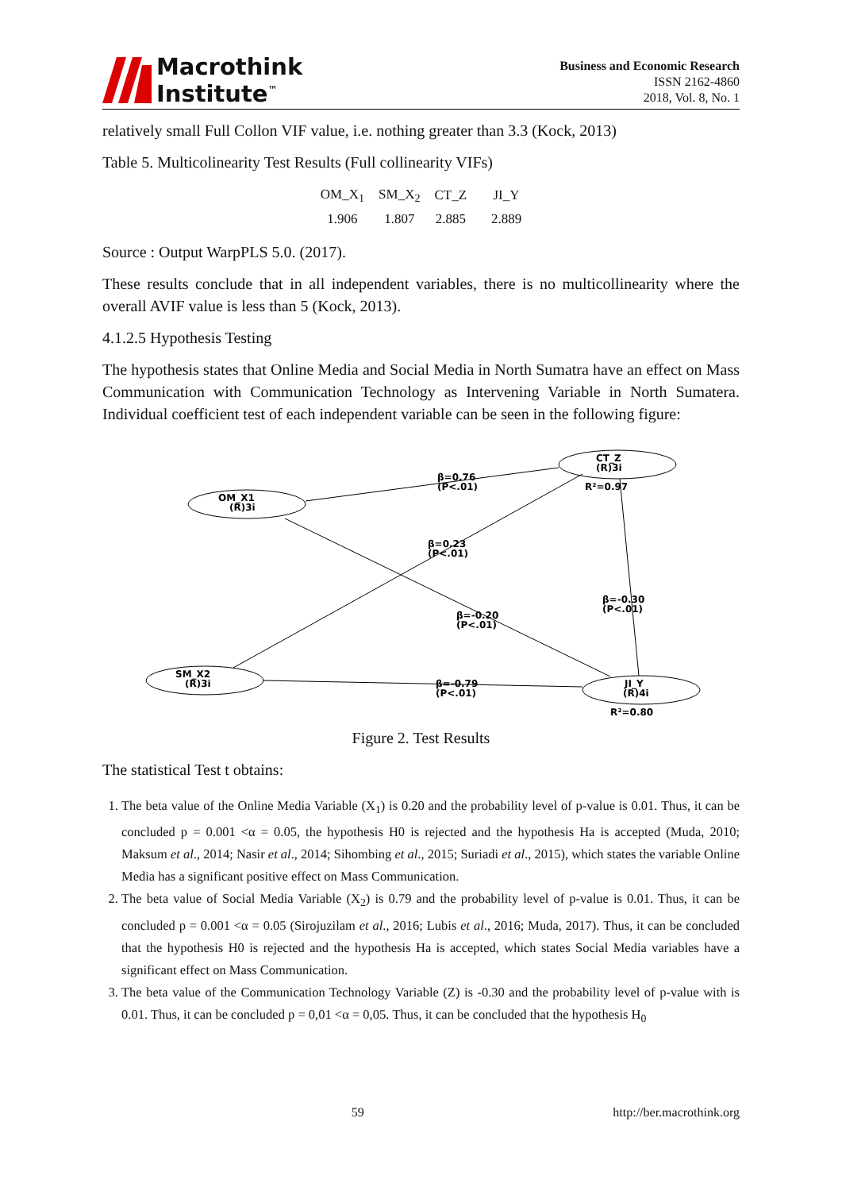Macrothink
Institute<sup>™</sup>
Business and Economic Research
ISSN 2162-4860
2018, Vol. 8, No. 1
relatively small Full Collon VIF value, i.e. nothing greater than 3.3 (Kock, 2013)
Table 5. Multicolinearity Test Results (Full collinearity VIFs)
| OM_X<sub>1</sub> | SM_X<sub>2</sub> | CT_Z | JI_Y |
| 1.906 | 1.807 | 2.885 | 2.889 |
Source : Output WarpPLS 5.0. (2017).
These results conclude that in all independent variables, there is no multicollinearity where the overall AVIF value is less than 5 (Kock, 2013).
4.1.2.5 Hypothesis Testing
The hypothesis states that Online Media and Social Media in North Sumatra have an effect on Mass Communication with Communication Technology as Intervening Variable in North Sumatera. Individual coefficient test of each independent variable can be seen in the following figure:
OM_X1
(R)3i
CT_Z
(R)3i
R²=0.97
SM_X2
(R)3i
JI_Y
(R)4i
R²=0.80
β=0.76
(P<.01)
β=0.23
(P<.01)
β=-0.20
(P<.01)
β=-0.30
(P<.01)
β=-0.79
(P<.01)
Figure 2. Test Results
The statistical Test t obtains:
1. The beta value of the Online Media Variable (X<sub>1</sub>) is 0.20 and the probability level of p-value is 0.01. Thus, it can be concluded p = 0.001 <α = 0.05, the hypothesis H0 is rejected and the hypothesis Ha is accepted (Muda, 2010; Maksum et al., 2014; Nasir et al., 2014; Sihombing et al., 2015; Suriadi et al., 2015), which states the variable Online Media has a significant positive effect on Mass Communication.
2. The beta value of Social Media Variable (X<sub>2</sub>) is 0.79 and the probability level of p-value is 0.01. Thus, it can be concluded p = 0.001 <α = 0.05 (Sirojuzilam et al., 2016; Lubis et al., 2016; Muda, 2017). Thus, it can be concluded that the hypothesis H0 is rejected and the hypothesis Ha is accepted, which states Social Media variables have a significant effect on Mass Communication.
3. The beta value of the Communication Technology Variable (Z) is -0.30 and the probability level of p-value with is 0.01. Thus, it can be concluded p = 0,01 <α = 0,05. Thus, it can be concluded that the hypothesis H<sub>0</sub>
59 http://ber.macrothink.org